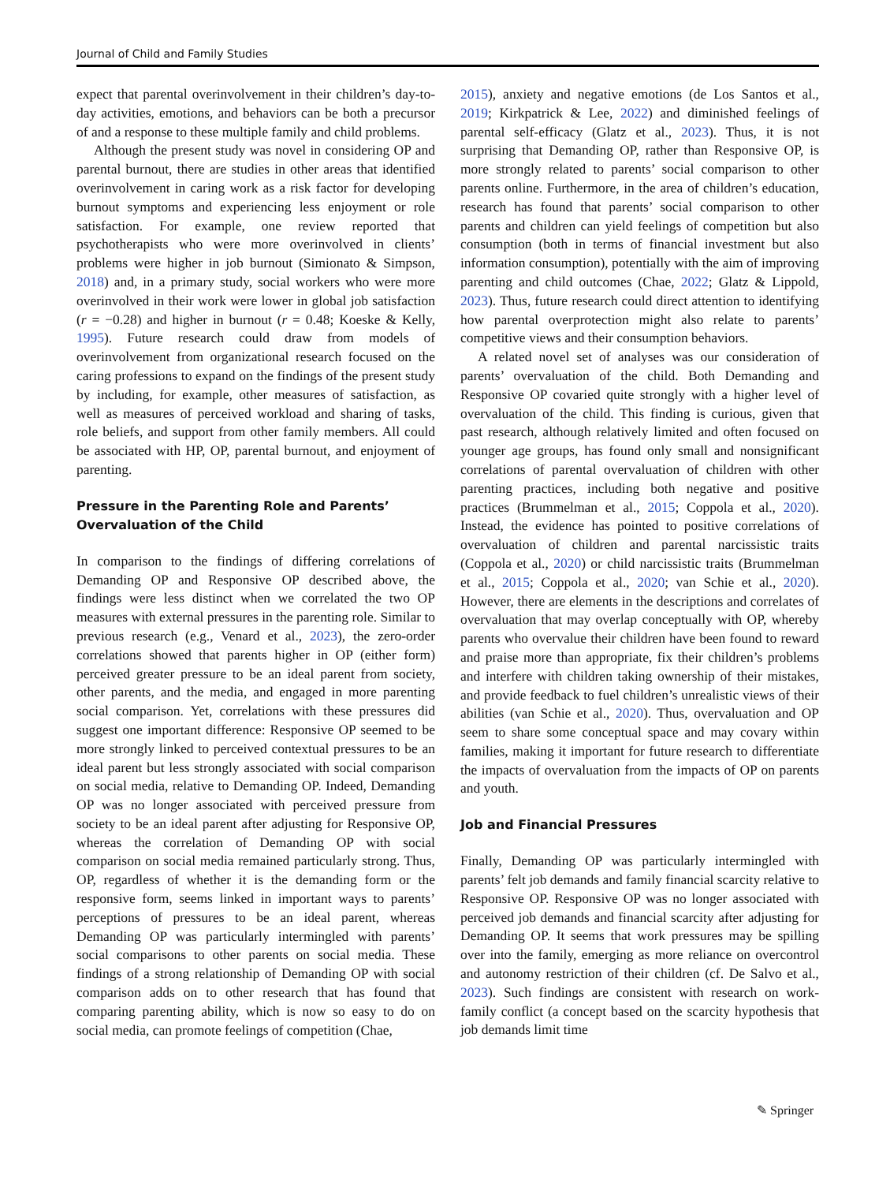Journal of Child and Family Studies
expect that parental overinvolvement in their children’s day-to-day activities, emotions, and behaviors can be both a precursor of and a response to these multiple family and child problems.
Although the present study was novel in considering OP and parental burnout, there are studies in other areas that identified overinvolvement in caring work as a risk factor for developing burnout symptoms and experiencing less enjoyment or role satisfaction. For example, one review reported that psychotherapists who were more overinvolved in clients’ problems were higher in job burnout (Simionato & Simpson, 2018) and, in a primary study, social workers who were more overinvolved in their work were lower in global job satisfaction (r = −0.28) and higher in burnout (r = 0.48; Koeske & Kelly, 1995). Future research could draw from models of overinvolvement from organizational research focused on the caring professions to expand on the findings of the present study by including, for example, other measures of satisfaction, as well as measures of perceived workload and sharing of tasks, role beliefs, and support from other family members. All could be associated with HP, OP, parental burnout, and enjoyment of parenting.
Pressure in the Parenting Role and Parents’ Overvaluation of the Child
In comparison to the findings of differing correlations of Demanding OP and Responsive OP described above, the findings were less distinct when we correlated the two OP measures with external pressures in the parenting role. Similar to previous research (e.g., Venard et al., 2023), the zero-order correlations showed that parents higher in OP (either form) perceived greater pressure to be an ideal parent from society, other parents, and the media, and engaged in more parenting social comparison. Yet, correlations with these pressures did suggest one important difference: Responsive OP seemed to be more strongly linked to perceived contextual pressures to be an ideal parent but less strongly associated with social comparison on social media, relative to Demanding OP. Indeed, Demanding OP was no longer associated with perceived pressure from society to be an ideal parent after adjusting for Responsive OP, whereas the correlation of Demanding OP with social comparison on social media remained particularly strong. Thus, OP, regardless of whether it is the demanding form or the responsive form, seems linked in important ways to parents’ perceptions of pressures to be an ideal parent, whereas Demanding OP was particularly intermingled with parents’ social comparisons to other parents on social media. These findings of a strong relationship of Demanding OP with social comparison adds on to other research that has found that comparing parenting ability, which is now so easy to do on social media, can promote feelings of competition (Chae,
2015), anxiety and negative emotions (de Los Santos et al., 2019; Kirkpatrick & Lee, 2022) and diminished feelings of parental self-efficacy (Glatz et al., 2023). Thus, it is not surprising that Demanding OP, rather than Responsive OP, is more strongly related to parents’ social comparison to other parents online. Furthermore, in the area of children’s education, research has found that parents’ social comparison to other parents and children can yield feelings of competition but also consumption (both in terms of financial investment but also information consumption), potentially with the aim of improving parenting and child outcomes (Chae, 2022; Glatz & Lippold, 2023). Thus, future research could direct attention to identifying how parental overprotection might also relate to parents’ competitive views and their consumption behaviors.
A related novel set of analyses was our consideration of parents’ overvaluation of the child. Both Demanding and Responsive OP covaried quite strongly with a higher level of overvaluation of the child. This finding is curious, given that past research, although relatively limited and often focused on younger age groups, has found only small and nonsignificant correlations of parental overvaluation of children with other parenting practices, including both negative and positive practices (Brummelman et al., 2015; Coppola et al., 2020). Instead, the evidence has pointed to positive correlations of overvaluation of children and parental narcissistic traits (Coppola et al., 2020) or child narcissistic traits (Brummelman et al., 2015; Coppola et al., 2020; van Schie et al., 2020). However, there are elements in the descriptions and correlates of overvaluation that may overlap conceptually with OP, whereby parents who overvalue their children have been found to reward and praise more than appropriate, fix their children’s problems and interfere with children taking ownership of their mistakes, and provide feedback to fuel children’s unrealistic views of their abilities (van Schie et al., 2020). Thus, overvaluation and OP seem to share some conceptual space and may covary within families, making it important for future research to differentiate the impacts of overvaluation from the impacts of OP on parents and youth.
Job and Financial Pressures
Finally, Demanding OP was particularly intermingled with parents’ felt job demands and family financial scarcity relative to Responsive OP. Responsive OP was no longer associated with perceived job demands and financial scarcity after adjusting for Demanding OP. It seems that work pressures may be spilling over into the family, emerging as more reliance on overcontrol and autonomy restriction of their children (cf. De Salvo et al., 2023). Such findings are consistent with research on work-family conflict (a concept based on the scarcity hypothesis that job demands limit time
✎ Springer